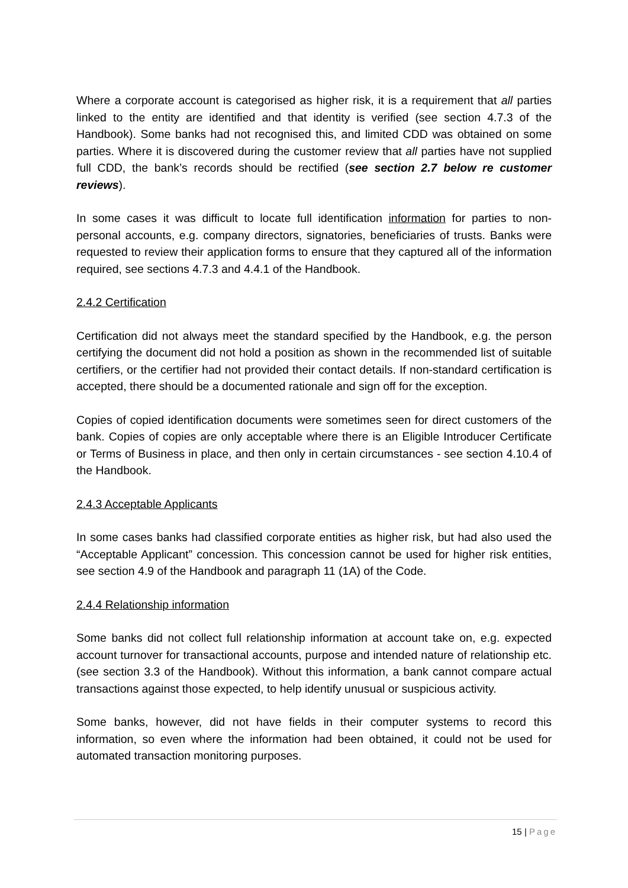Where a corporate account is categorised as higher risk, it is a requirement that all parties linked to the entity are identified and that identity is verified (see section 4.7.3 of the Handbook). Some banks had not recognised this, and limited CDD was obtained on some parties. Where it is discovered during the customer review that all parties have not supplied full CDD, the bank’s records should be rectified (see section 2.7 below re customer reviews).
In some cases it was difficult to locate full identification information for parties to non-personal accounts, e.g. company directors, signatories, beneficiaries of trusts. Banks were requested to review their application forms to ensure that they captured all of the information required, see sections 4.7.3 and 4.4.1 of the Handbook.
2.4.2 Certification
Certification did not always meet the standard specified by the Handbook, e.g. the person certifying the document did not hold a position as shown in the recommended list of suitable certifiers, or the certifier had not provided their contact details. If non-standard certification is accepted, there should be a documented rationale and sign off for the exception.
Copies of copied identification documents were sometimes seen for direct customers of the bank. Copies of copies are only acceptable where there is an Eligible Introducer Certificate or Terms of Business in place, and then only in certain circumstances - see section 4.10.4 of the Handbook.
2.4.3 Acceptable Applicants
In some cases banks had classified corporate entities as higher risk, but had also used the “Acceptable Applicant” concession. This concession cannot be used for higher risk entities, see section 4.9 of the Handbook and paragraph 11 (1A) of the Code.
2.4.4 Relationship information
Some banks did not collect full relationship information at account take on, e.g. expected account turnover for transactional accounts, purpose and intended nature of relationship etc. (see section 3.3 of the Handbook). Without this information, a bank cannot compare actual transactions against those expected, to help identify unusual or suspicious activity.
Some banks, however, did not have fields in their computer systems to record this information, so even where the information had been obtained, it could not be used for automated transaction monitoring purposes.
15 | Page